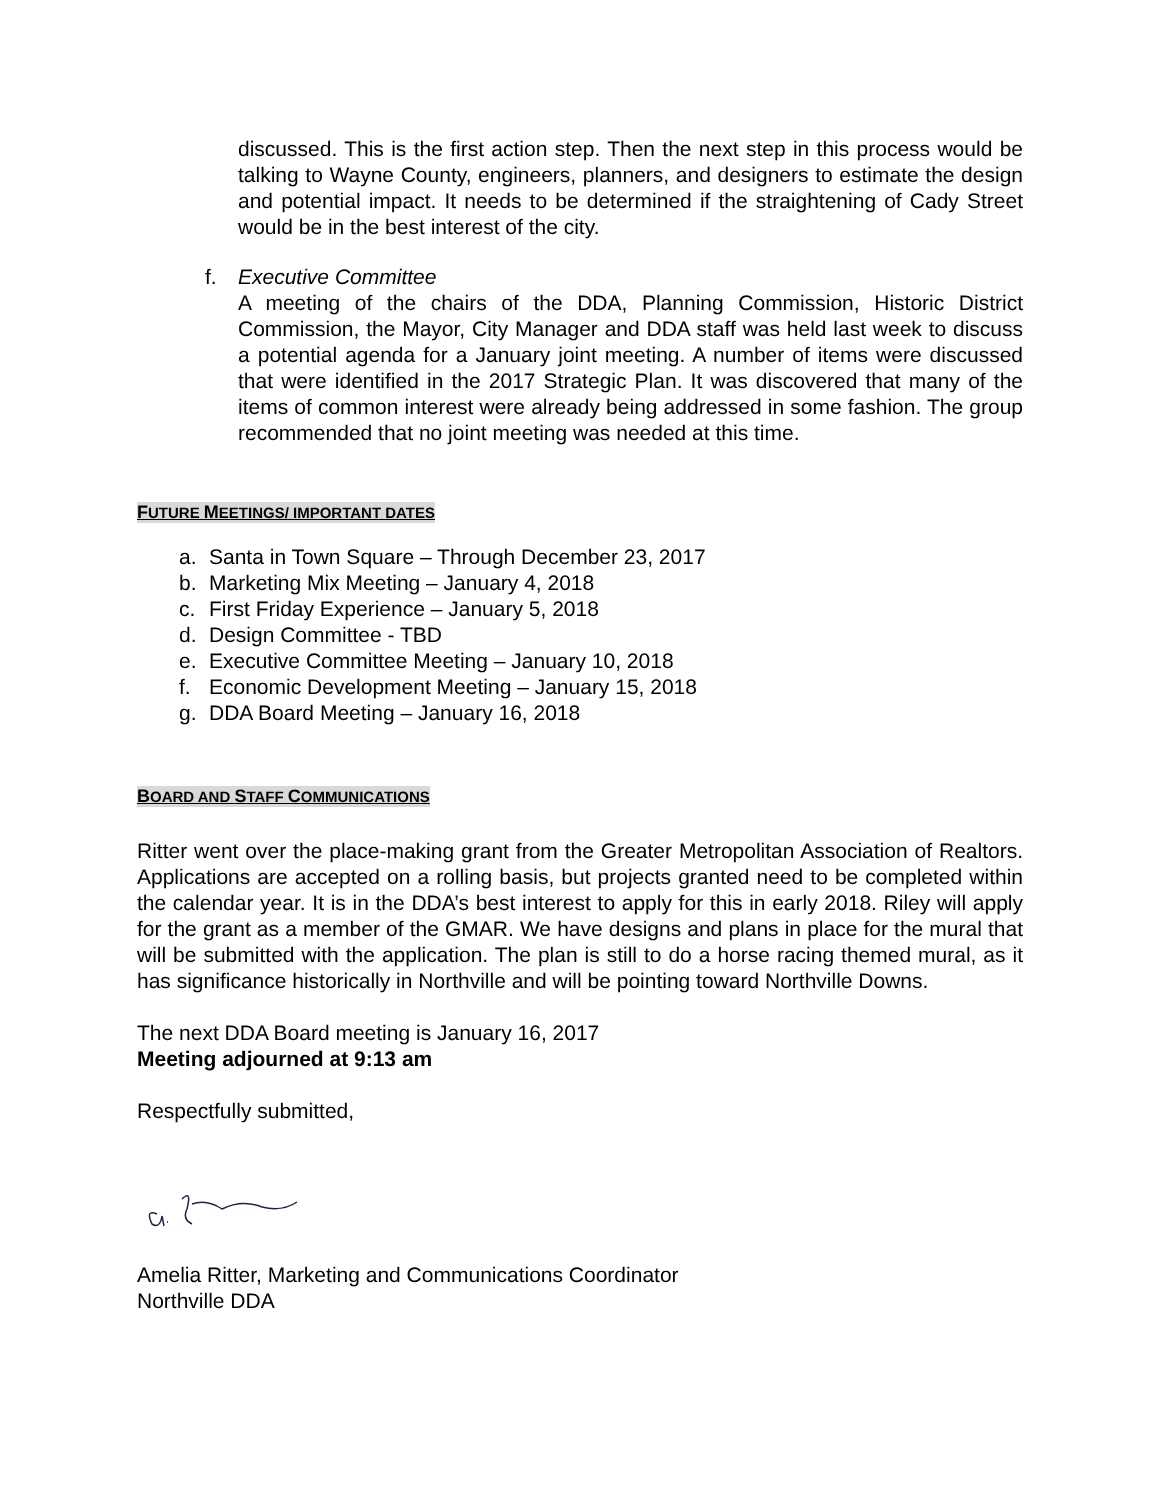discussed. This is the first action step. Then the next step in this process would be talking to Wayne County, engineers, planners, and designers to estimate the design and potential impact. It needs to be determined if the straightening of Cady Street would be in the best interest of the city.
f. Executive Committee
A meeting of the chairs of the DDA, Planning Commission, Historic District Commission, the Mayor, City Manager and DDA staff was held last week to discuss a potential agenda for a January joint meeting. A number of items were discussed that were identified in the 2017 Strategic Plan. It was discovered that many of the items of common interest were already being addressed in some fashion. The group recommended that no joint meeting was needed at this time.
FUTURE MEETINGS/ IMPORTANT DATES
a. Santa in Town Square – Through December 23, 2017
b. Marketing Mix Meeting – January 4, 2018
c. First Friday Experience – January 5, 2018
d. Design Committee - TBD
e. Executive Committee Meeting – January 10, 2018
f. Economic Development Meeting – January 15, 2018
g. DDA Board Meeting – January 16, 2018
BOARD AND STAFF COMMUNICATIONS
Ritter went over the place-making grant from the Greater Metropolitan Association of Realtors. Applications are accepted on a rolling basis, but projects granted need to be completed within the calendar year. It is in the DDA’s best interest to apply for this in early 2018. Riley will apply for the grant as a member of the GMAR. We have designs and plans in place for the mural that will be submitted with the application. The plan is still to do a horse racing themed mural, as it has significance historically in Northville and will be pointing toward Northville Downs.
The next DDA Board meeting is January 16, 2017
Meeting adjourned at 9:13 am
Respectfully submitted,
Amelia Ritter, Marketing and Communications Coordinator
Northville DDA